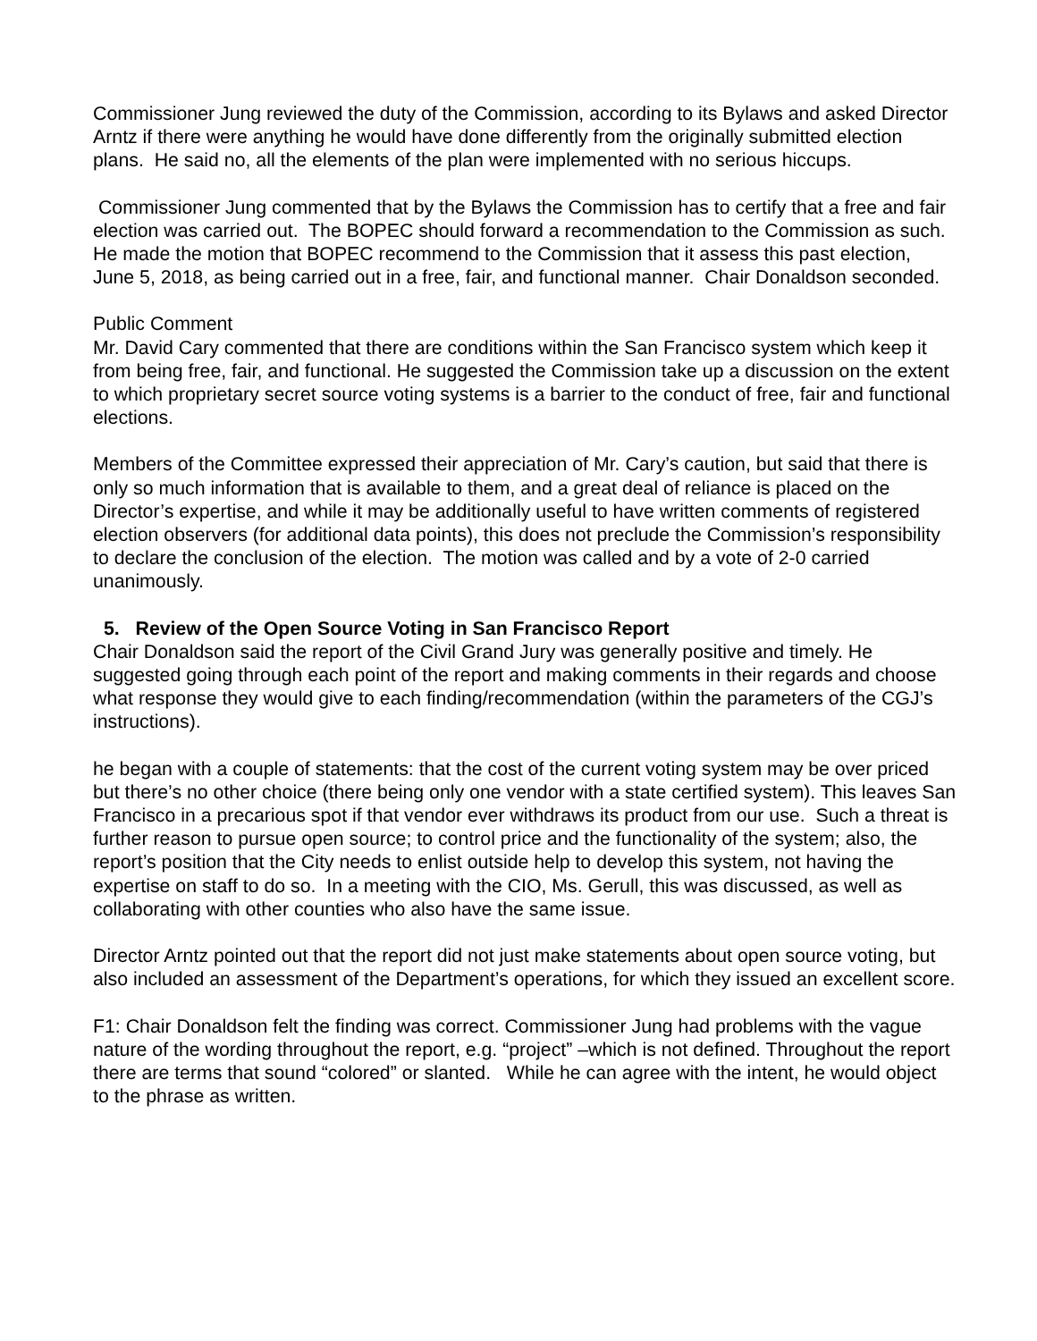Commissioner Jung reviewed the duty of the Commission, according to its Bylaws and asked Director Arntz if there were anything he would have done differently from the originally submitted election plans. He said no, all the elements of the plan were implemented with no serious hiccups.
Commissioner Jung commented that by the Bylaws the Commission has to certify that a free and fair election was carried out. The BOPEC should forward a recommendation to the Commission as such. He made the motion that BOPEC recommend to the Commission that it assess this past election, June 5, 2018, as being carried out in a free, fair, and functional manner. Chair Donaldson seconded.
Public Comment
Mr. David Cary commented that there are conditions within the San Francisco system which keep it from being free, fair, and functional. He suggested the Commission take up a discussion on the extent to which proprietary secret source voting systems is a barrier to the conduct of free, fair and functional elections.
Members of the Committee expressed their appreciation of Mr. Cary’s caution, but said that there is only so much information that is available to them, and a great deal of reliance is placed on the Director’s expertise, and while it may be additionally useful to have written comments of registered election observers (for additional data points), this does not preclude the Commission’s responsibility to declare the conclusion of the election. The motion was called and by a vote of 2-0 carried unanimously.
5. Review of the Open Source Voting in San Francisco Report
Chair Donaldson said the report of the Civil Grand Jury was generally positive and timely. He suggested going through each point of the report and making comments in their regards and choose what response they would give to each finding/recommendation (within the parameters of the CGJ’s instructions).
he began with a couple of statements: that the cost of the current voting system may be over priced but there’s no other choice (there being only one vendor with a state certified system). This leaves San Francisco in a precarious spot if that vendor ever withdraws its product from our use. Such a threat is further reason to pursue open source; to control price and the functionality of the system; also, the report’s position that the City needs to enlist outside help to develop this system, not having the expertise on staff to do so. In a meeting with the CIO, Ms. Gerull, this was discussed, as well as collaborating with other counties who also have the same issue.
Director Arntz pointed out that the report did not just make statements about open source voting, but also included an assessment of the Department’s operations, for which they issued an excellent score.
F1: Chair Donaldson felt the finding was correct. Commissioner Jung had problems with the vague nature of the wording throughout the report, e.g. “project” –which is not defined. Throughout the report there are terms that sound “colored” or slanted. While he can agree with the intent, he would object to the phrase as written.